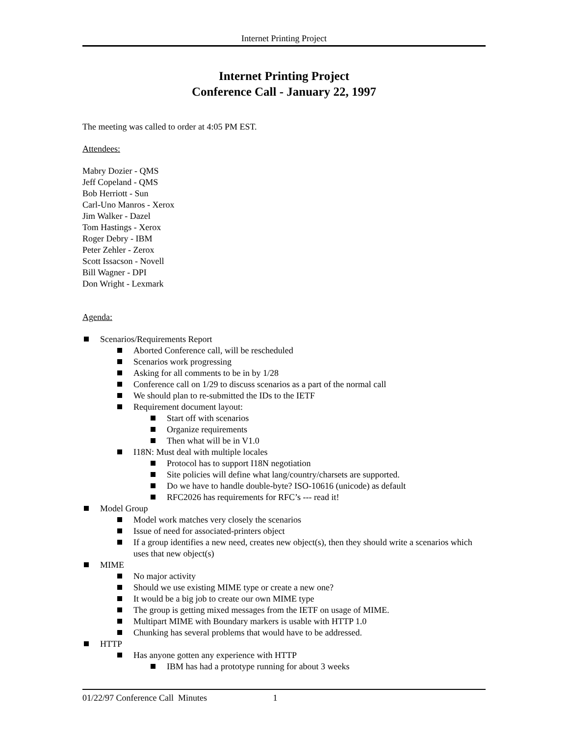Internet Printing Project
Internet Printing Project
Conference Call - January 22, 1997
The meeting was called to order at 4:05 PM EST.
Attendees:
Mabry Dozier - QMS
Jeff Copeland - QMS
Bob Herriott - Sun
Carl-Uno Manros - Xerox
Jim Walker - Dazel
Tom Hastings - Xerox
Roger Debry - IBM
Peter Zehler - Zerox
Scott Issacson - Novell
Bill Wagner - DPI
Don Wright - Lexmark
Agenda:
Scenarios/Requirements Report
Aborted Conference call, will be rescheduled
Scenarios work progressing
Asking for all comments to be in by 1/28
Conference call on 1/29 to discuss scenarios as a part of the normal call
We should plan to re-submitted the IDs to the IETF
Requirement document layout:
Start off with scenarios
Organize requirements
Then what will be in V1.0
I18N: Must deal with multiple locales
Protocol has to support I18N negotiation
Site policies will define what lang/country/charsets are supported.
Do we have to handle double-byte? ISO-10616 (unicode) as default
RFC2026 has requirements for RFC’s --- read it!
Model Group
Model work matches very closely the scenarios
Issue of need for associated-printers object
If a group identifies a new need, creates new object(s), then they should write a scenarios which uses that new object(s)
MIME
No major activity
Should we use existing MIME type or create a new one?
It would be a big job to create our own MIME type
The group is getting mixed messages from the IETF on usage of MIME.
Multipart MIME with Boundary markers is usable with HTTP 1.0
Chunking has several problems that would have to be addressed.
HTTP
Has anyone gotten any experience with HTTP
IBM has had a prototype running for about 3 weeks
01/22/97 Conference Call Minutes 1